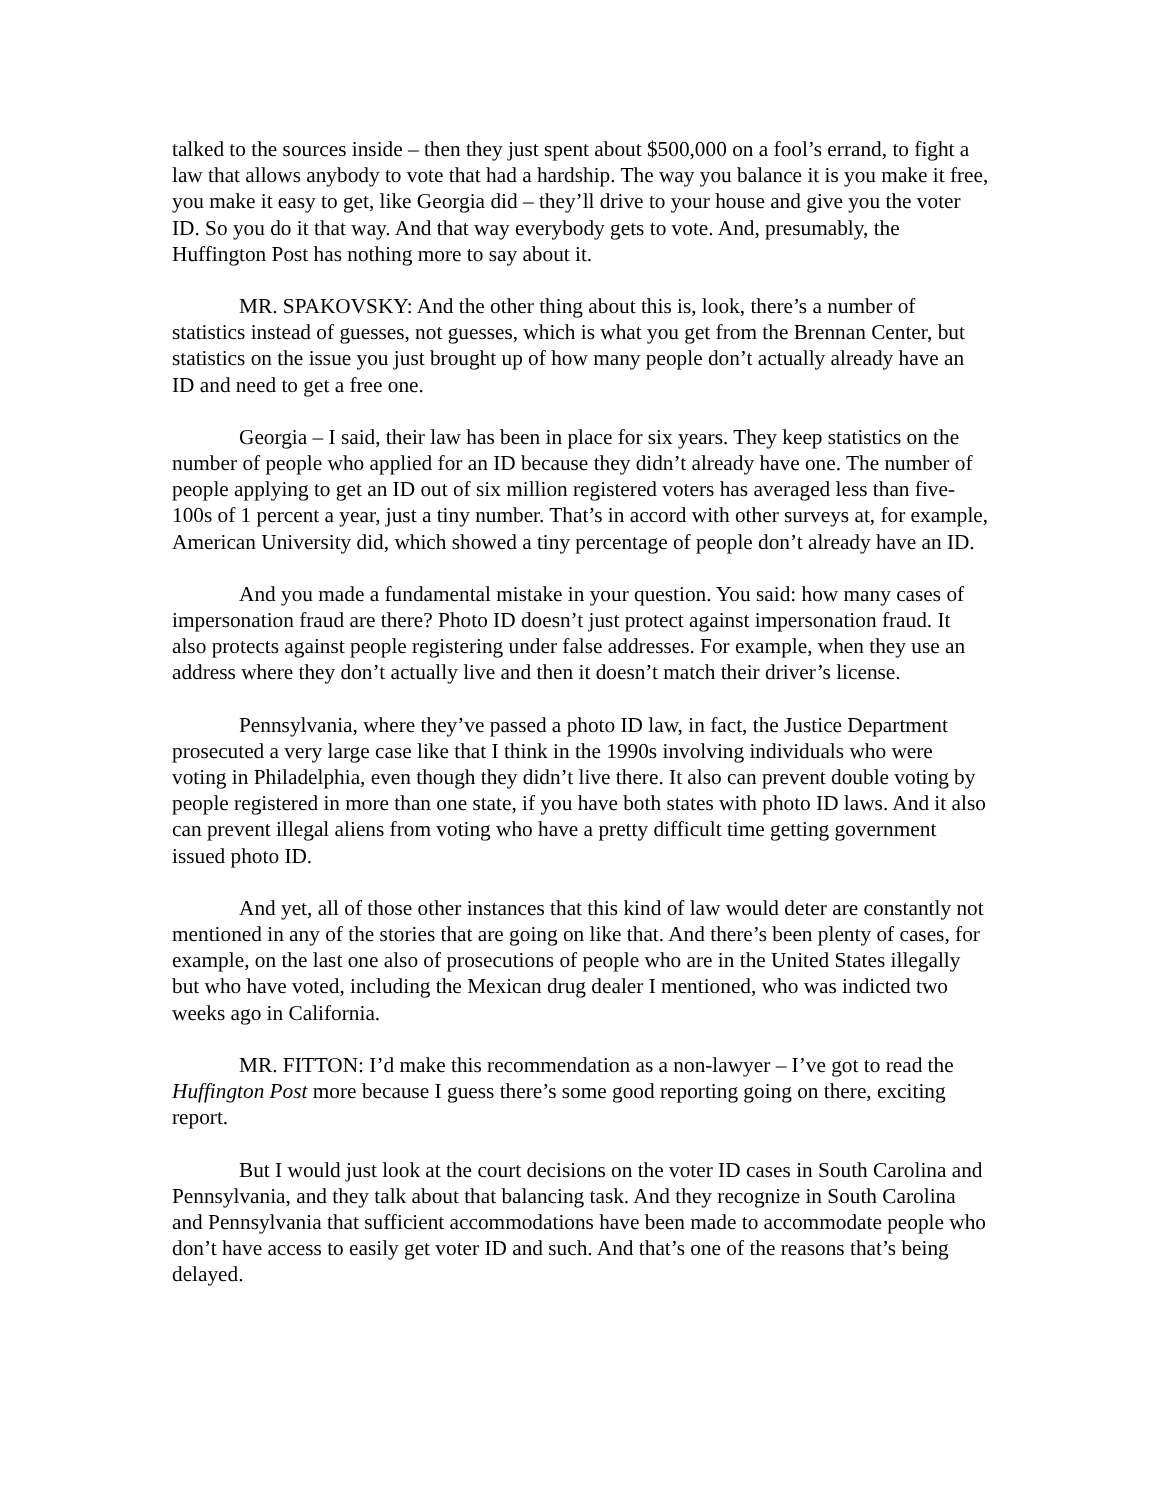talked to the sources inside – then they just spent about $500,000 on a fool’s errand, to fight a law that allows anybody to vote that had a hardship. The way you balance it is you make it free, you make it easy to get, like Georgia did – they’ll drive to your house and give you the voter ID. So you do it that way. And that way everybody gets to vote. And, presumably, the Huffington Post has nothing more to say about it.
MR. SPAKOVSKY: And the other thing about this is, look, there’s a number of statistics instead of guesses, not guesses, which is what you get from the Brennan Center, but statistics on the issue you just brought up of how many people don’t actually already have an ID and need to get a free one.
Georgia – I said, their law has been in place for six years. They keep statistics on the number of people who applied for an ID because they didn’t already have one. The number of people applying to get an ID out of six million registered voters has averaged less than five-100s of 1 percent a year, just a tiny number. That’s in accord with other surveys at, for example, American University did, which showed a tiny percentage of people don’t already have an ID.
And you made a fundamental mistake in your question. You said: how many cases of impersonation fraud are there? Photo ID doesn’t just protect against impersonation fraud. It also protects against people registering under false addresses. For example, when they use an address where they don’t actually live and then it doesn’t match their driver’s license.
Pennsylvania, where they’ve passed a photo ID law, in fact, the Justice Department prosecuted a very large case like that I think in the 1990s involving individuals who were voting in Philadelphia, even though they didn’t live there. It also can prevent double voting by people registered in more than one state, if you have both states with photo ID laws. And it also can prevent illegal aliens from voting who have a pretty difficult time getting government issued photo ID.
And yet, all of those other instances that this kind of law would deter are constantly not mentioned in any of the stories that are going on like that. And there’s been plenty of cases, for example, on the last one also of prosecutions of people who are in the United States illegally but who have voted, including the Mexican drug dealer I mentioned, who was indicted two weeks ago in California.
MR. FITTON: I’d make this recommendation as a non-lawyer – I’ve got to read the Huffington Post more because I guess there’s some good reporting going on there, exciting report.
But I would just look at the court decisions on the voter ID cases in South Carolina and Pennsylvania, and they talk about that balancing task. And they recognize in South Carolina and Pennsylvania that sufficient accommodations have been made to accommodate people who don’t have access to easily get voter ID and such. And that’s one of the reasons that’s being delayed.